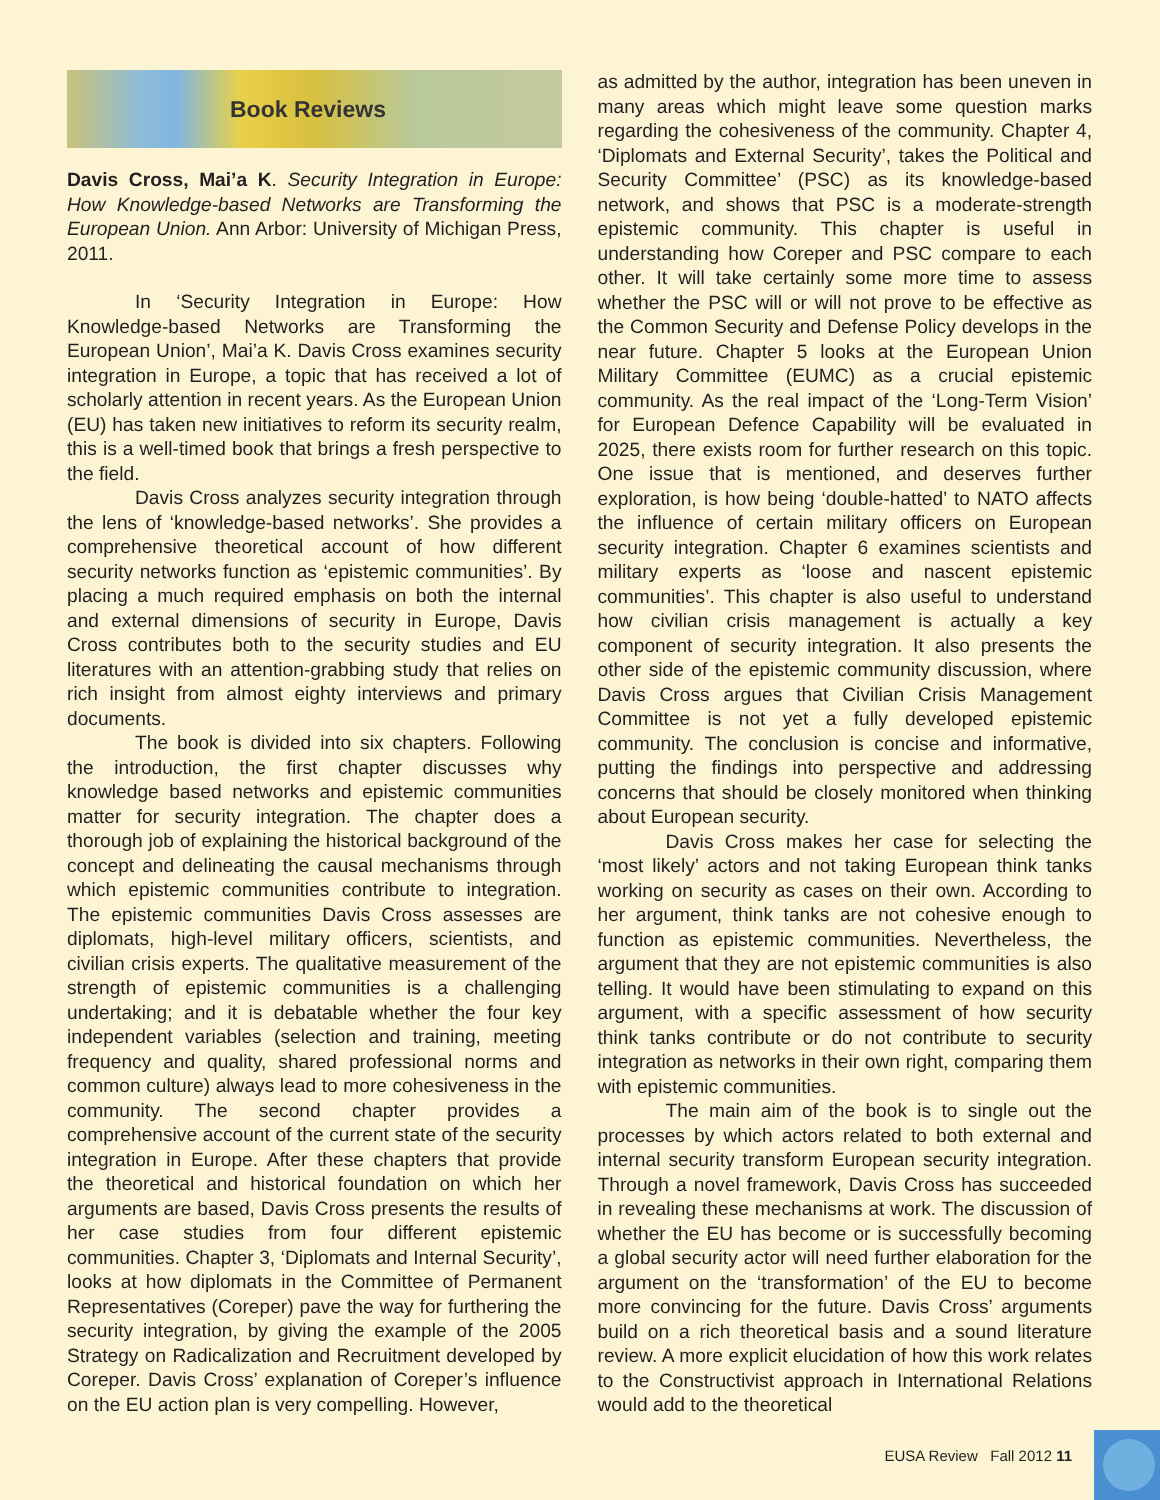Book Reviews
Davis Cross, Mai’a K. Security Integration in Europe: How Knowledge-based Networks are Transforming the European Union. Ann Arbor: University of Michigan Press, 2011.
In ‘Security Integration in Europe: How Knowledge-based Networks are Transforming the European Union’, Mai’a K. Davis Cross examines security integration in Europe, a topic that has received a lot of scholarly attention in recent years. As the European Union (EU) has taken new initiatives to reform its security realm, this is a well-timed book that brings a fresh perspective to the field.
Davis Cross analyzes security integration through the lens of ‘knowledge-based networks’. She provides a comprehensive theoretical account of how different security networks function as ‘epistemic communities’. By placing a much required emphasis on both the internal and external dimensions of security in Europe, Davis Cross contributes both to the security studies and EU literatures with an attention-grabbing study that relies on rich insight from almost eighty interviews and primary documents.
The book is divided into six chapters. Following the introduction, the first chapter discusses why knowledge based networks and epistemic communities matter for security integration. The chapter does a thorough job of explaining the historical background of the concept and delineating the causal mechanisms through which epistemic communities contribute to integration. The epistemic communities Davis Cross assesses are diplomats, high-level military officers, scientists, and civilian crisis experts. The qualitative measurement of the strength of epistemic communities is a challenging undertaking; and it is debatable whether the four key independent variables (selection and training, meeting frequency and quality, shared professional norms and common culture) always lead to more cohesiveness in the community. The second chapter provides a comprehensive account of the current state of the security integration in Europe. After these chapters that provide the theoretical and historical foundation on which her arguments are based, Davis Cross presents the results of her case studies from four different epistemic communities. Chapter 3, ‘Diplomats and Internal Security’, looks at how diplomats in the Committee of Permanent Representatives (Coreper) pave the way for furthering the security integration, by giving the example of the 2005 Strategy on Radicalization and Recruitment developed by Coreper. Davis Cross’ explanation of Coreper’s influence on the EU action plan is very compelling. However,
as admitted by the author, integration has been uneven in many areas which might leave some question marks regarding the cohesiveness of the community. Chapter 4, ‘Diplomats and External Security’, takes the Political and Security Committee’ (PSC) as its knowledge-based network, and shows that PSC is a moderate-strength epistemic community. This chapter is useful in understanding how Coreper and PSC compare to each other. It will take certainly some more time to assess whether the PSC will or will not prove to be effective as the Common Security and Defense Policy develops in the near future. Chapter 5 looks at the European Union Military Committee (EUMC) as a crucial epistemic community. As the real impact of the ‘Long-Term Vision’ for European Defence Capability will be evaluated in 2025, there exists room for further research on this topic. One issue that is mentioned, and deserves further exploration, is how being ‘double-hatted’ to NATO affects the influence of certain military officers on European security integration. Chapter 6 examines scientists and military experts as ‘loose and nascent epistemic communities’. This chapter is also useful to understand how civilian crisis management is actually a key component of security integration. It also presents the other side of the epistemic community discussion, where Davis Cross argues that Civilian Crisis Management Committee is not yet a fully developed epistemic community. The conclusion is concise and informative, putting the findings into perspective and addressing concerns that should be closely monitored when thinking about European security.
Davis Cross makes her case for selecting the ‘most likely’ actors and not taking European think tanks working on security as cases on their own. According to her argument, think tanks are not cohesive enough to function as epistemic communities. Nevertheless, the argument that they are not epistemic communities is also telling. It would have been stimulating to expand on this argument, with a specific assessment of how security think tanks contribute or do not contribute to security integration as networks in their own right, comparing them with epistemic communities.
The main aim of the book is to single out the processes by which actors related to both external and internal security transform European security integration. Through a novel framework, Davis Cross has succeeded in revealing these mechanisms at work. The discussion of whether the EU has become or is successfully becoming a global security actor will need further elaboration for the argument on the ‘transformation’ of the EU to become more convincing for the future. Davis Cross’ arguments build on a rich theoretical basis and a sound literature review. A more explicit elucidation of how this work relates to the Constructivist approach in International Relations would add to the theoretical
EUSA Review Fall 2012 11